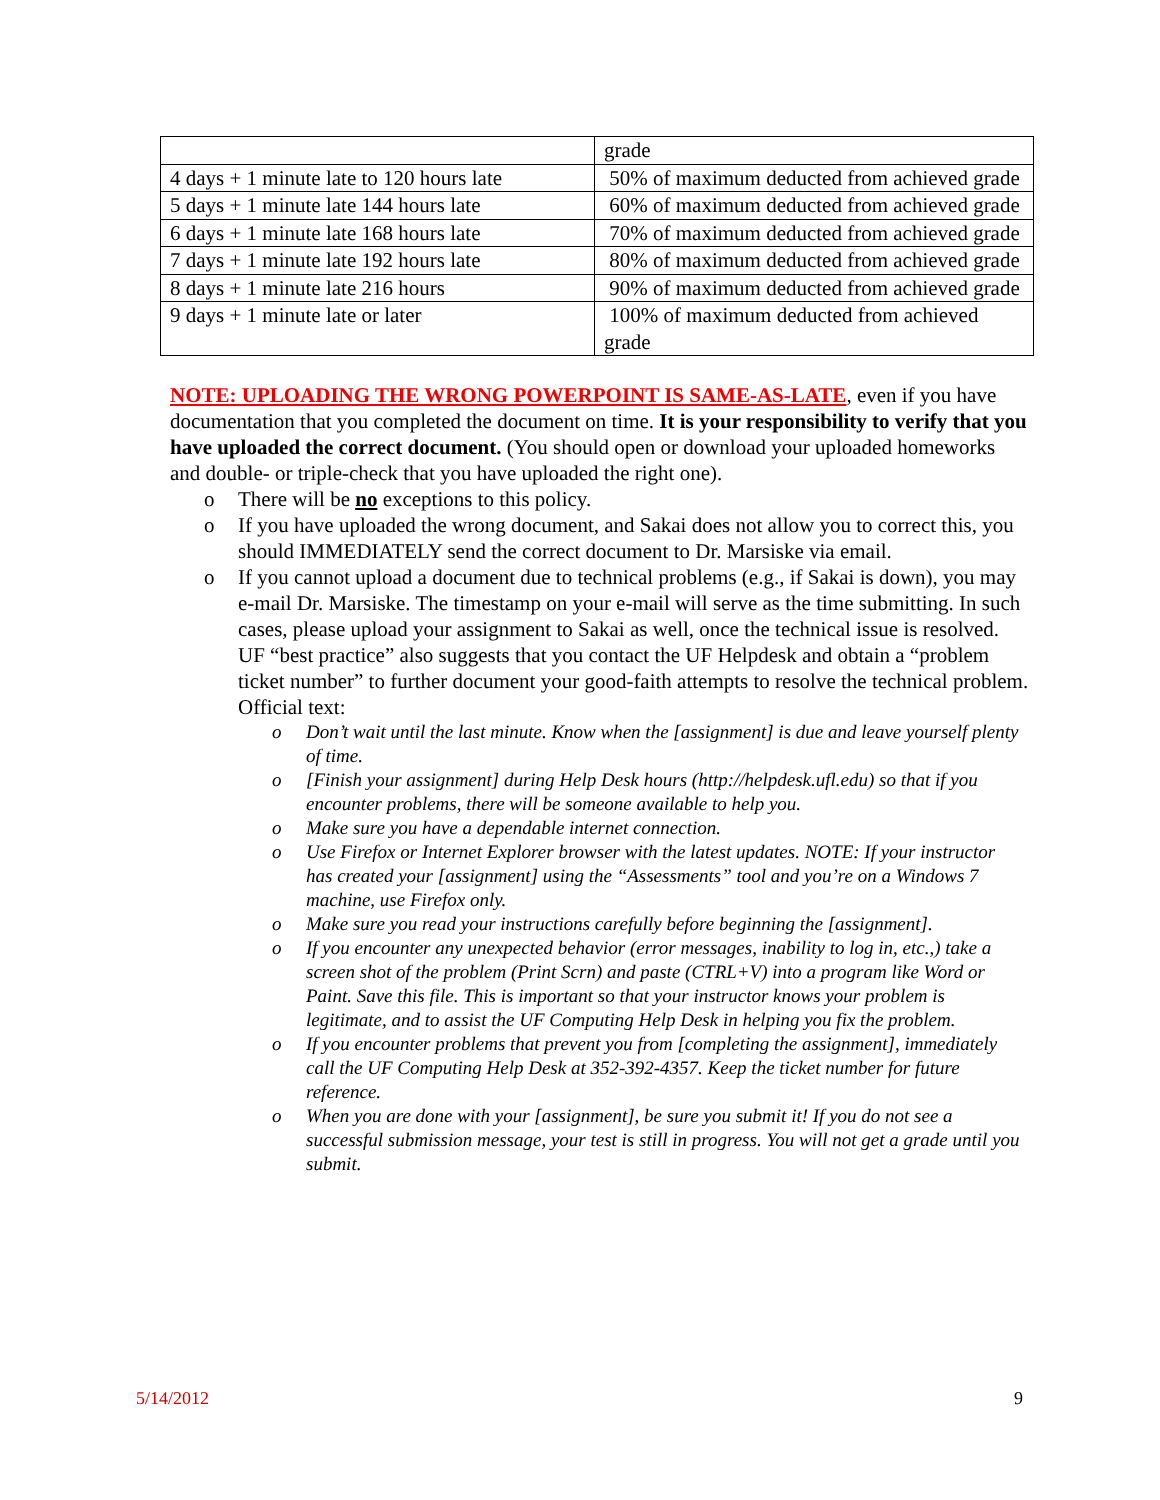| | grade |
| 4 days + 1 minute late to 120 hours late | 50% of maximum deducted from achieved grade |
| 5 days + 1 minute late 144 hours late | 60% of maximum deducted from achieved grade |
| 6 days + 1 minute late 168 hours late | 70% of maximum deducted from achieved grade |
| 7 days + 1 minute late 192 hours late | 80% of maximum deducted from achieved grade |
| 8 days + 1 minute late 216 hours | 90% of maximum deducted from achieved grade |
| 9 days + 1 minute late or later | 100% of maximum deducted from achieved grade |
NOTE: UPLOADING THE WRONG POWERPOINT IS SAME-AS-LATE, even if you have documentation that you completed the document on time. It is your responsibility to verify that you have uploaded the correct document. (You should open or download your uploaded homeworks and double- or triple-check that you have uploaded the right one).
o There will be no exceptions to this policy.
o If you have uploaded the wrong document, and Sakai does not allow you to correct this, you should IMMEDIATELY send the correct document to Dr. Marsiske via email.
o If you cannot upload a document due to technical problems (e.g., if Sakai is down), you may e-mail Dr. Marsiske. The timestamp on your e-mail will serve as the time submitting. In such cases, please upload your assignment to Sakai as well, once the technical issue is resolved. UF “best practice” also suggests that you contact the UF Helpdesk and obtain a “problem ticket number” to further document your good-faith attempts to resolve the technical problem. Official text:
o Don’t wait until the last minute. Know when the [assignment] is due and leave yourself plenty of time.
o [Finish your assignment] during Help Desk hours (http://helpdesk.ufl.edu) so that if you encounter problems, there will be someone available to help you.
o Make sure you have a dependable internet connection.
o Use Firefox or Internet Explorer browser with the latest updates. NOTE: If your instructor has created your [assignment] using the “Assessments” tool and you’re on a Windows 7 machine, use Firefox only.
o Make sure you read your instructions carefully before beginning the [assignment].
o If you encounter any unexpected behavior (error messages, inability to log in, etc.,) take a screen shot of the problem (Print Scrn) and paste (CTRL+V) into a program like Word or Paint. Save this file. This is important so that your instructor knows your problem is legitimate, and to assist the UF Computing Help Desk in helping you fix the problem.
o If you encounter problems that prevent you from [completing the assignment], immediately call the UF Computing Help Desk at 352-392-4357. Keep the ticket number for future reference.
o When you are done with your [assignment], be sure you submit it! If you do not see a successful submission message, your test is still in progress. You will not get a grade until you submit.
5/14/2012 9